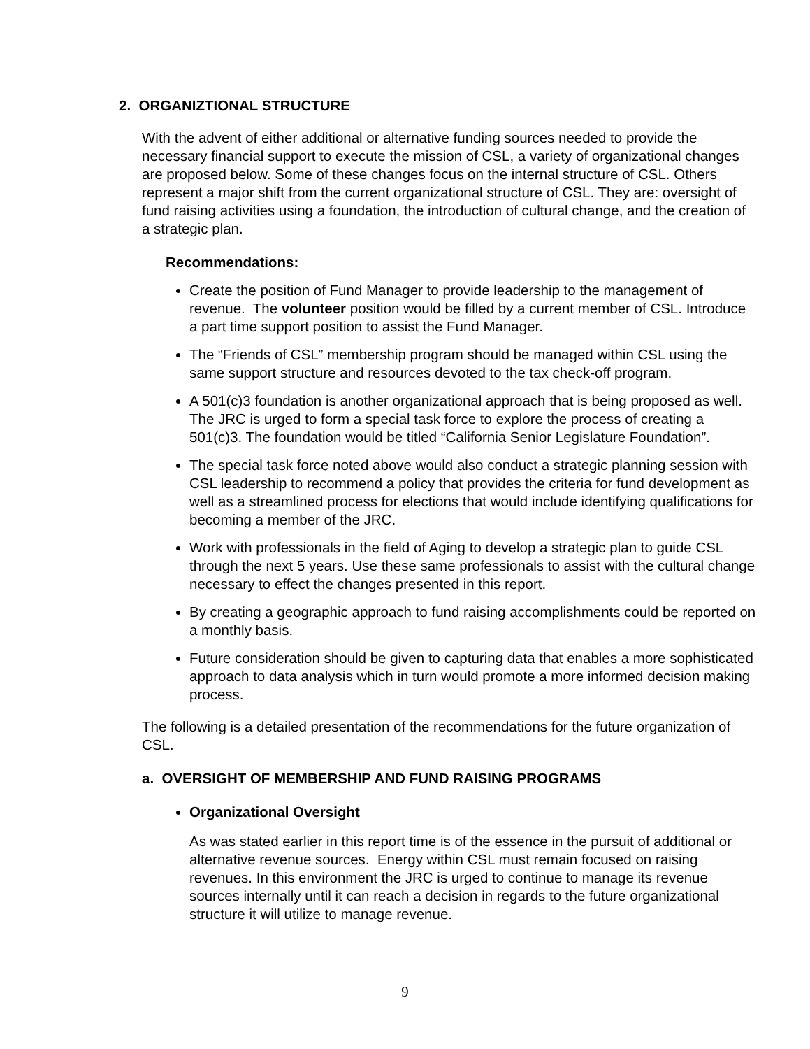2. ORGANIZTIONAL STRUCTURE
With the advent of either additional or alternative funding sources needed to provide the necessary financial support to execute the mission of CSL, a variety of organizational changes are proposed below. Some of these changes focus on the internal structure of CSL. Others represent a major shift from the current organizational structure of CSL. They are: oversight of fund raising activities using a foundation, the introduction of cultural change, and the creation of a strategic plan.
Recommendations:
Create the position of Fund Manager to provide leadership to the management of revenue. The volunteer position would be filled by a current member of CSL. Introduce a part time support position to assist the Fund Manager.
The “Friends of CSL” membership program should be managed within CSL using the same support structure and resources devoted to the tax check-off program.
A 501(c)3 foundation is another organizational approach that is being proposed as well. The JRC is urged to form a special task force to explore the process of creating a 501(c)3. The foundation would be titled “California Senior Legislature Foundation”.
The special task force noted above would also conduct a strategic planning session with CSL leadership to recommend a policy that provides the criteria for fund development as well as a streamlined process for elections that would include identifying qualifications for becoming a member of the JRC.
Work with professionals in the field of Aging to develop a strategic plan to guide CSL through the next 5 years. Use these same professionals to assist with the cultural change necessary to effect the changes presented in this report.
By creating a geographic approach to fund raising accomplishments could be reported on a monthly basis.
Future consideration should be given to capturing data that enables a more sophisticated approach to data analysis which in turn would promote a more informed decision making process.
The following is a detailed presentation of the recommendations for the future organization of CSL.
a. OVERSIGHT OF MEMBERSHIP AND FUND RAISING PROGRAMS
Organizational Oversight
As was stated earlier in this report time is of the essence in the pursuit of additional or alternative revenue sources. Energy within CSL must remain focused on raising revenues. In this environment the JRC is urged to continue to manage its revenue sources internally until it can reach a decision in regards to the future organizational structure it will utilize to manage revenue.
9